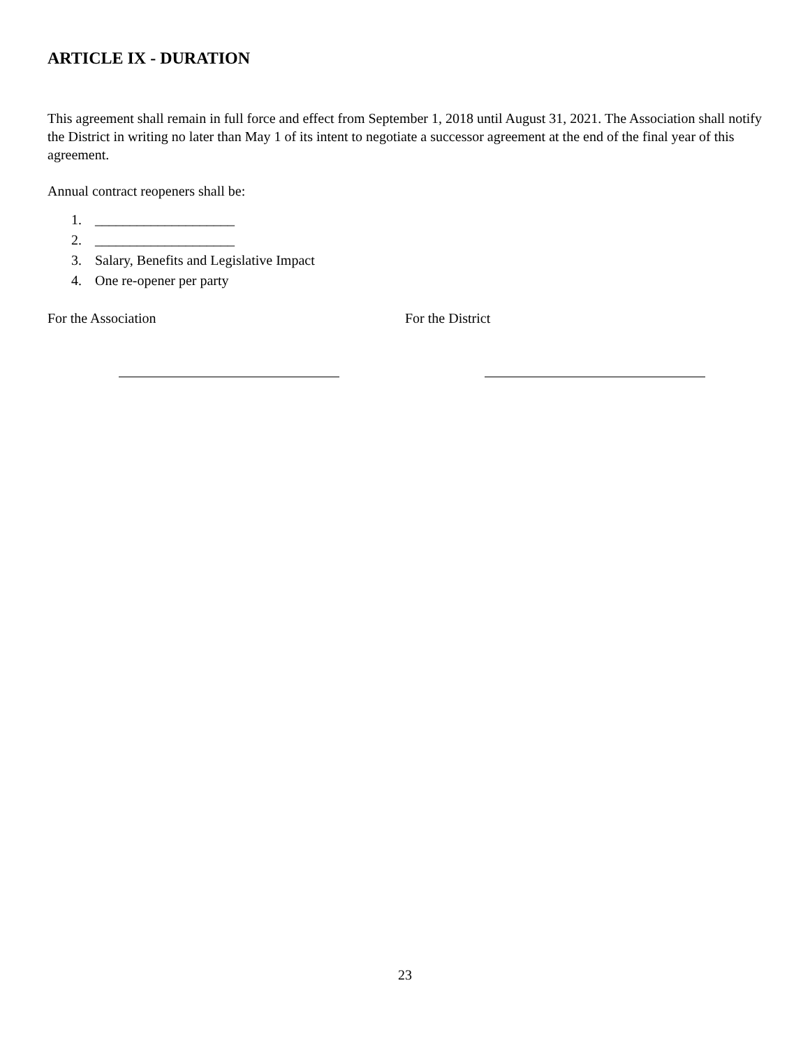ARTICLE IX - DURATION
This agreement shall remain in full force and effect from September 1, 2018 until August 31, 2021. The Association shall notify the District in writing no later than May 1 of its intent to negotiate a successor agreement at the end of the final year of this agreement.
Annual contract reopeners shall be:
1. ____________________
2. ____________________
3. Salary, Benefits and Legislative Impact
4. One re-opener per party
For the Association For the District
23